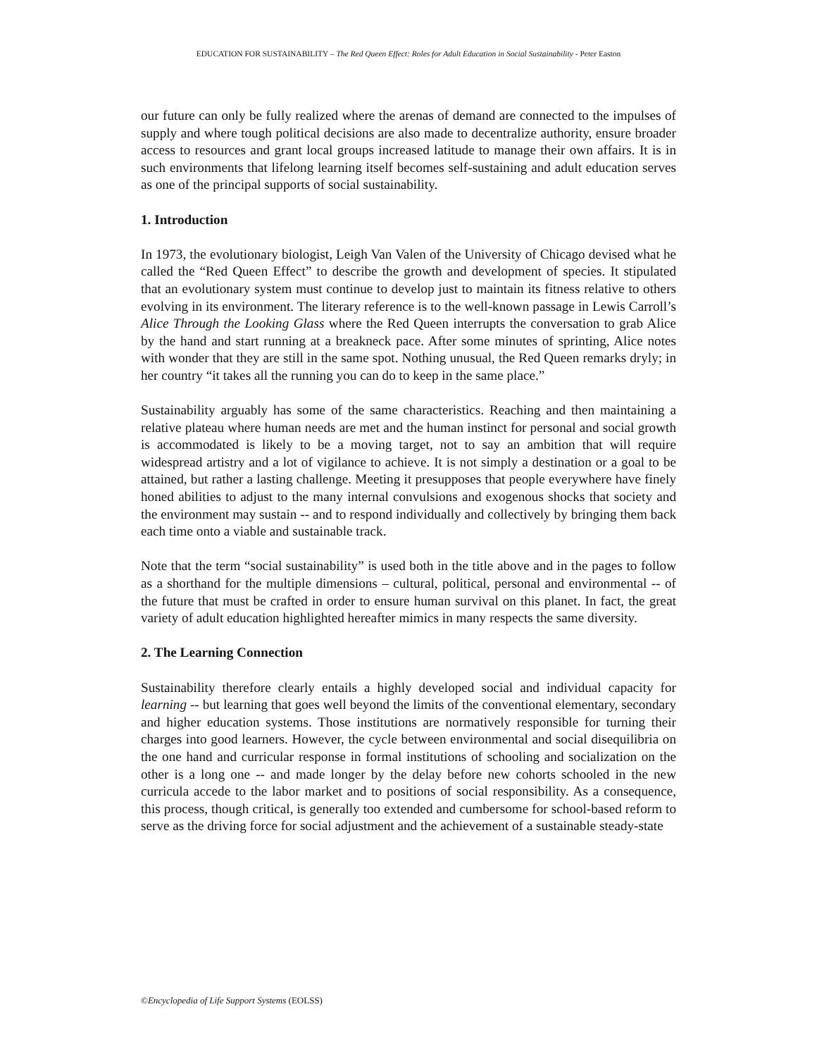EDUCATION FOR SUSTAINABILITY – The Red Queen Effect: Roles for Adult Education in Social Sustainability - Peter Easton
our future can only be fully realized where the arenas of demand are connected to the impulses of supply and where tough political decisions are also made to decentralize authority, ensure broader access to resources and grant local groups increased latitude to manage their own affairs. It is in such environments that lifelong learning itself becomes self-sustaining and adult education serves as one of the principal supports of social sustainability.
1. Introduction
In 1973, the evolutionary biologist, Leigh Van Valen of the University of Chicago devised what he called the “Red Queen Effect” to describe the growth and development of species. It stipulated that an evolutionary system must continue to develop just to maintain its fitness relative to others evolving in its environment. The literary reference is to the well-known passage in Lewis Carroll’s Alice Through the Looking Glass where the Red Queen interrupts the conversation to grab Alice by the hand and start running at a breakneck pace. After some minutes of sprinting, Alice notes with wonder that they are still in the same spot. Nothing unusual, the Red Queen remarks dryly; in her country “it takes all the running you can do to keep in the same place.”
Sustainability arguably has some of the same characteristics. Reaching and then maintaining a relative plateau where human needs are met and the human instinct for personal and social growth is accommodated is likely to be a moving target, not to say an ambition that will require widespread artistry and a lot of vigilance to achieve. It is not simply a destination or a goal to be attained, but rather a lasting challenge. Meeting it presupposes that people everywhere have finely honed abilities to adjust to the many internal convulsions and exogenous shocks that society and the environment may sustain -- and to respond individually and collectively by bringing them back each time onto a viable and sustainable track.
Note that the term “social sustainability” is used both in the title above and in the pages to follow as a shorthand for the multiple dimensions – cultural, political, personal and environmental -- of the future that must be crafted in order to ensure human survival on this planet. In fact, the great variety of adult education highlighted hereafter mimics in many respects the same diversity.
2. The Learning Connection
Sustainability therefore clearly entails a highly developed social and individual capacity for learning -- but learning that goes well beyond the limits of the conventional elementary, secondary and higher education systems. Those institutions are normatively responsible for turning their charges into good learners. However, the cycle between environmental and social disequilibria on the one hand and curricular response in formal institutions of schooling and socialization on the other is a long one -- and made longer by the delay before new cohorts schooled in the new curricula accede to the labor market and to positions of social responsibility. As a consequence, this process, though critical, is generally too extended and cumbersome for school-based reform to serve as the driving force for social adjustment and the achievement of a sustainable steady-state
©Encyclopedia of Life Support Systems (EOLSS)